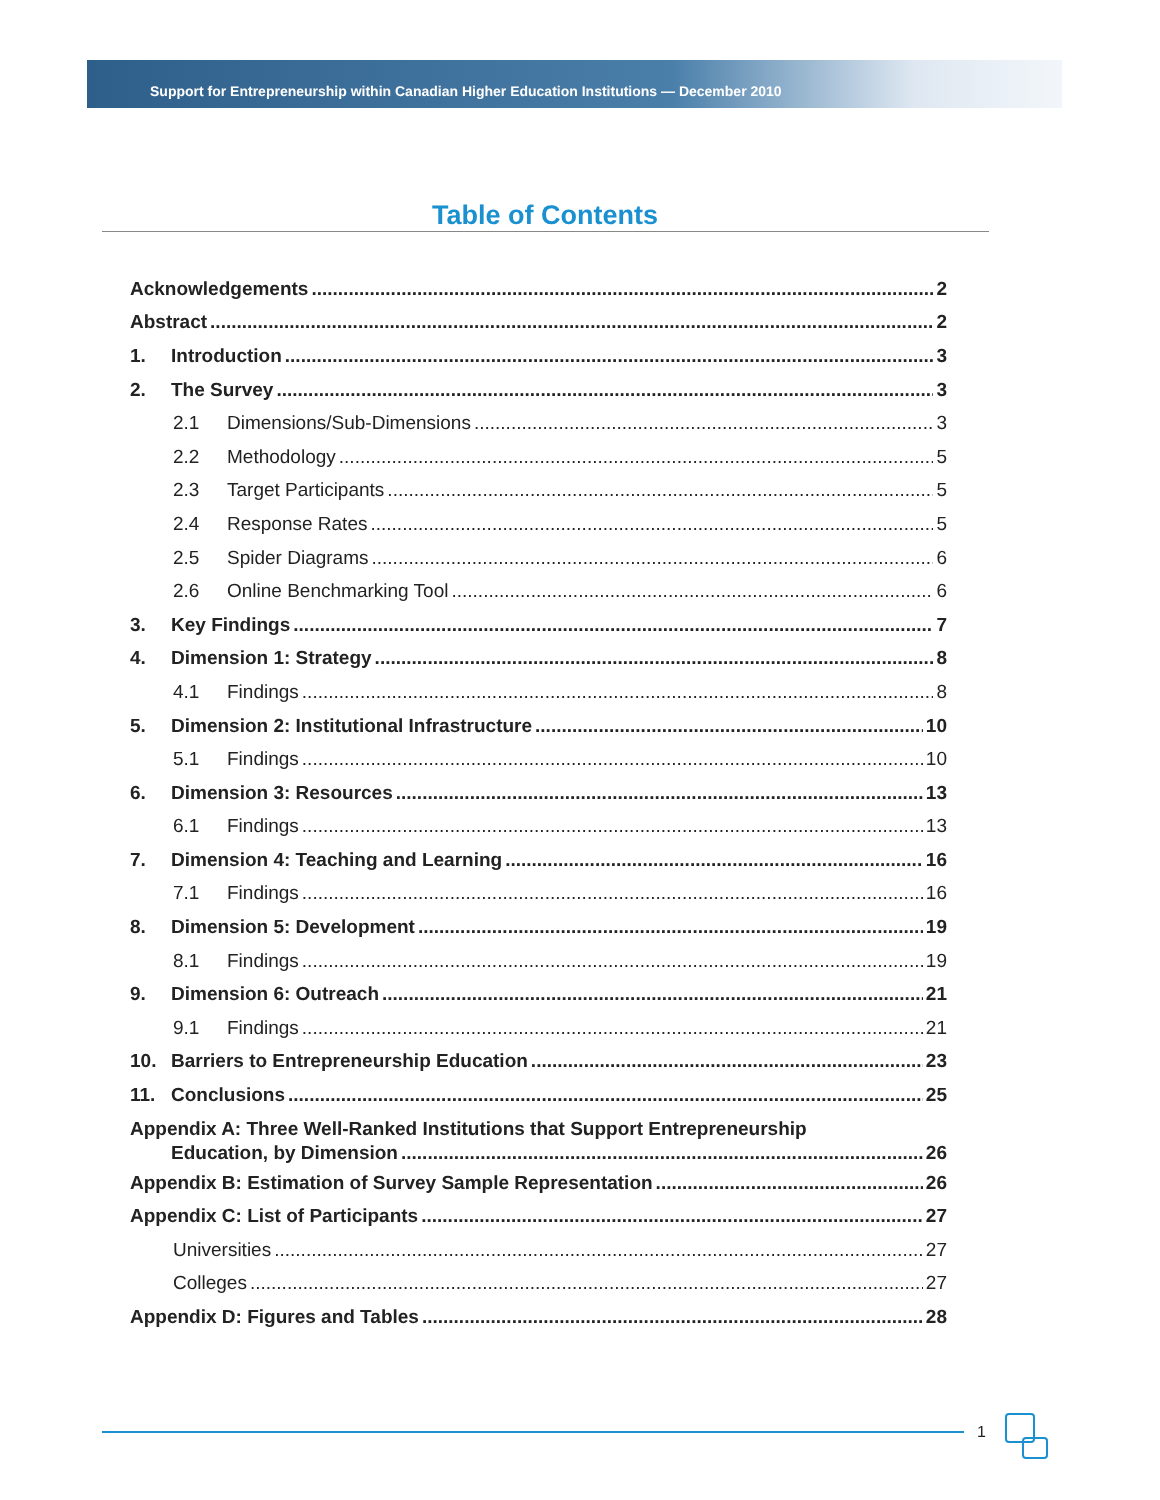Support for Entrepreneurship within Canadian Higher Education Institutions — December 2010
Table of Contents
Acknowledgements 2
Abstract 2
1. Introduction 3
2. The Survey 3
2.1 Dimensions/Sub-Dimensions 3
2.2 Methodology 5
2.3 Target Participants 5
2.4 Response Rates 5
2.5 Spider Diagrams 6
2.6 Online Benchmarking Tool 6
3. Key Findings 7
4. Dimension 1: Strategy 8
4.1 Findings 8
5. Dimension 2: Institutional Infrastructure 10
5.1 Findings 10
6. Dimension 3: Resources 13
6.1 Findings 13
7. Dimension 4: Teaching and Learning 16
7.1 Findings 16
8. Dimension 5: Development 19
8.1 Findings 19
9. Dimension 6: Outreach 21
9.1 Findings 21
10. Barriers to Entrepreneurship Education 23
11. Conclusions 25
Appendix A: Three Well-Ranked Institutions that Support Entrepreneurship
Education, by Dimension 26
Appendix B: Estimation of Survey Sample Representation 26
Appendix C: List of Participants 27
Universities 27
Colleges 27
Appendix D: Figures and Tables 28
1